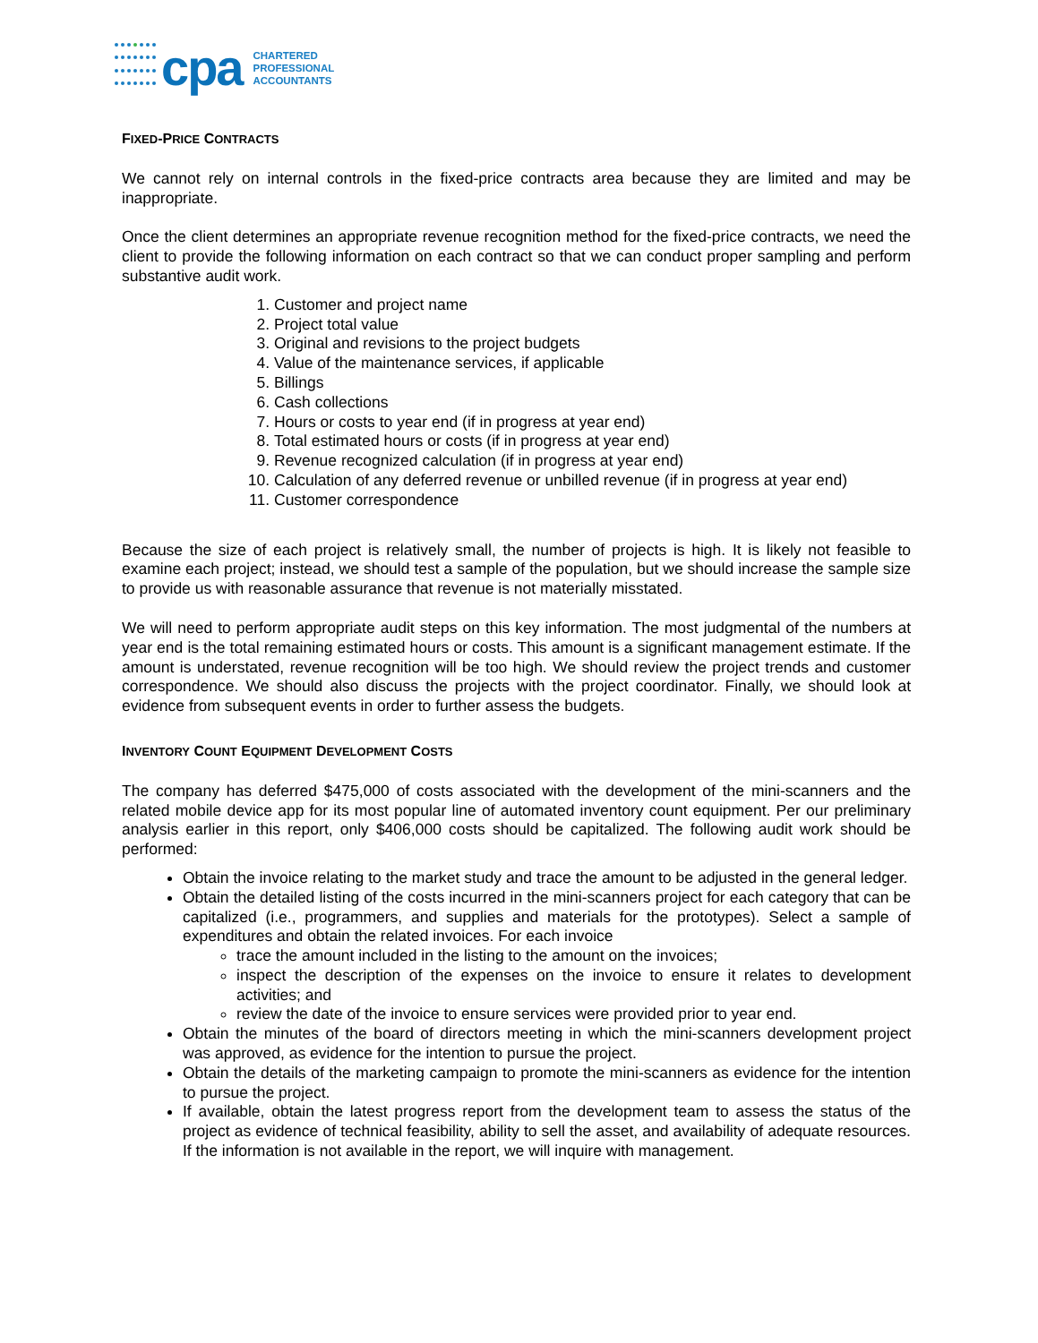cpa
CHARTERED
PROFESSIONAL
ACCOUNTANTS
FIXED-PRICE CONTRACTS
We cannot rely on internal controls in the fixed-price contracts area because they are limited and may be inappropriate.
Once the client determines an appropriate revenue recognition method for the fixed-price contracts, we need the client to provide the following information on each contract so that we can conduct proper sampling and perform substantive audit work.
1. Customer and project name
2. Project total value
3. Original and revisions to the project budgets
4. Value of the maintenance services, if applicable
5. Billings
6. Cash collections
7. Hours or costs to year end (if in progress at year end)
8. Total estimated hours or costs (if in progress at year end)
9. Revenue recognized calculation (if in progress at year end)
10. Calculation of any deferred revenue or unbilled revenue (if in progress at year end)
11. Customer correspondence
Because the size of each project is relatively small, the number of projects is high. It is likely not feasible to examine each project; instead, we should test a sample of the population, but we should increase the sample size to provide us with reasonable assurance that revenue is not materially misstated.
We will need to perform appropriate audit steps on this key information. The most judgmental of the numbers at year end is the total remaining estimated hours or costs. This amount is a significant management estimate. If the amount is understated, revenue recognition will be too high. We should review the project trends and customer correspondence. We should also discuss the projects with the project coordinator. Finally, we should look at evidence from subsequent events in order to further assess the budgets.
INVENTORY COUNT EQUIPMENT DEVELOPMENT COSTS
The company has deferred $475,000 of costs associated with the development of the mini-scanners and the related mobile device app for its most popular line of automated inventory count equipment. Per our preliminary analysis earlier in this report, only $406,000 costs should be capitalized. The following audit work should be performed:
Obtain the invoice relating to the market study and trace the amount to be adjusted in the general ledger.
Obtain the detailed listing of the costs incurred in the mini-scanners project for each category that can be capitalized (i.e., programmers, and supplies and materials for the prototypes). Select a sample of expenditures and obtain the related invoices. For each invoice
trace the amount included in the listing to the amount on the invoices;
inspect the description of the expenses on the invoice to ensure it relates to development activities; and
review the date of the invoice to ensure services were provided prior to year end.
Obtain the minutes of the board of directors meeting in which the mini-scanners development project was approved, as evidence for the intention to pursue the project.
Obtain the details of the marketing campaign to promote the mini-scanners as evidence for the intention to pursue the project.
If available, obtain the latest progress report from the development team to assess the status of the project as evidence of technical feasibility, ability to sell the asset, and availability of adequate resources. If the information is not available in the report, we will inquire with management.